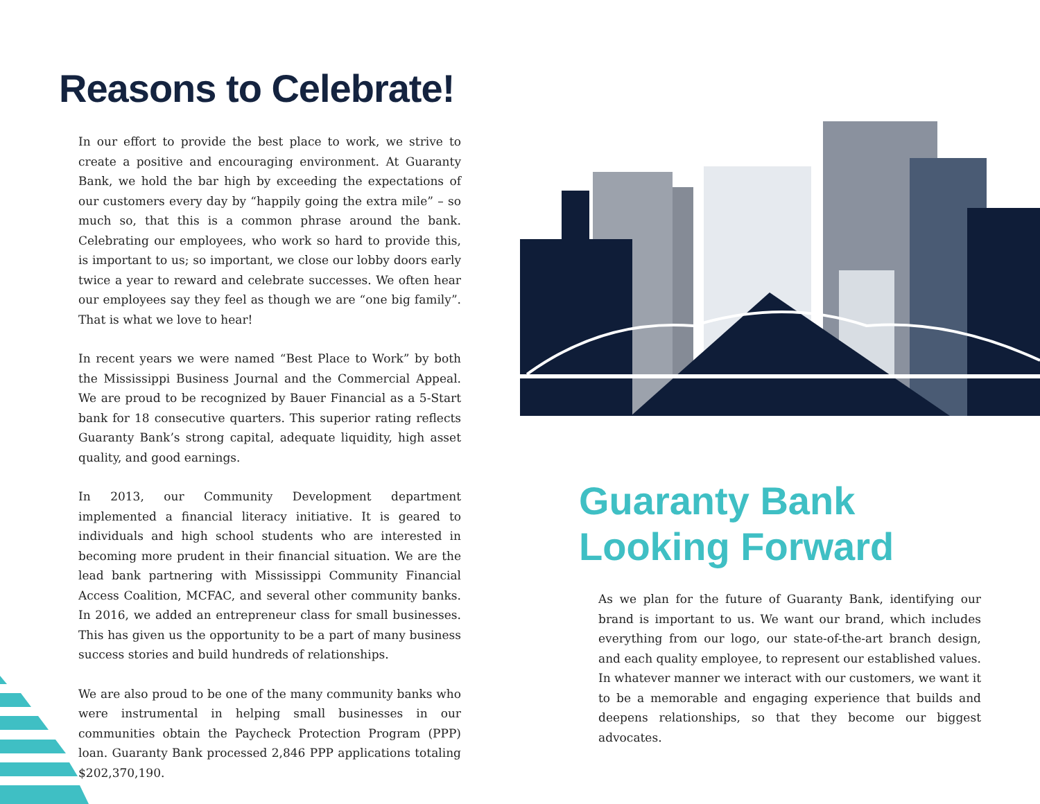Reasons to Celebrate!
In our effort to provide the best place to work, we strive to create a positive and encouraging environment. At Guaranty Bank, we hold the bar high by exceeding the expectations of our customers every day by “happily going the extra mile” – so much so, that this is a common phrase around the bank. Celebrating our employees, who work so hard to provide this, is important to us; so important, we close our lobby doors early twice a year to reward and celebrate successes. We often hear our employees say they feel as though we are “one big family”. That is what we love to hear!
In recent years we were named “Best Place to Work” by both the Mississippi Business Journal and the Commercial Appeal. We are proud to be recognized by Bauer Financial as a 5-Start bank for 18 consecutive quarters. This superior rating reflects Guaranty Bank’s strong capital, adequate liquidity, high asset quality, and good earnings.
In 2013, our Community Development department implemented a financial literacy initiative. It is geared to individuals and high school students who are interested in becoming more prudent in their financial situation. We are the lead bank partnering with Mississippi Community Financial Access Coalition, MCFAC, and several other community banks. In 2016, we added an entrepreneur class for small businesses. This has given us the opportunity to be a part of many business success stories and build hundreds of relationships.
We are also proud to be one of the many community banks who were instrumental in helping small businesses in our communities obtain the Paycheck Protection Program (PPP) loan. Guaranty Bank processed 2,846 PPP applications totaling $202,370,190.
Guaranty Bank
Looking Forward
As we plan for the future of Guaranty Bank, identifying our brand is important to us. We want our brand, which includes everything from our logo, our state-of-the-art branch design, and each quality employee, to represent our established values. In whatever manner we interact with our customers, we want it to be a memorable and engaging experience that builds and deepens relationships, so that they become our biggest advocates.